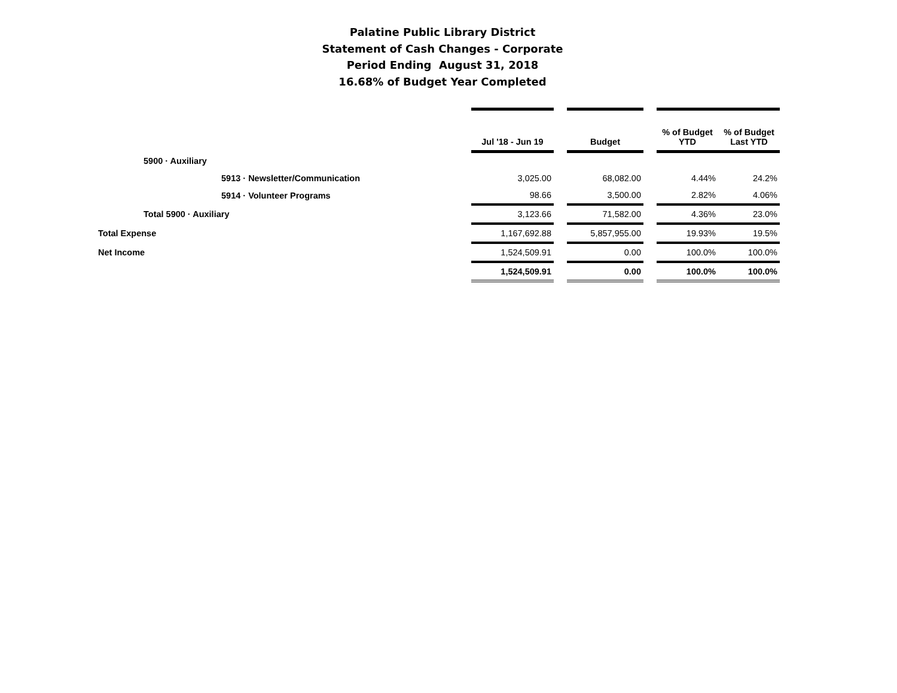Palatine Public Library District
Statement of Cash Changes - Corporate
Period Ending August 31, 2018
16.68% of Budget Year Completed
| | Jul '18 - Jun 19 | | Budget | | % of Budget YTD | % of Budget Last YTD |
| --- | --- | --- | --- | --- | --- | --- |
| 5900 · Auxiliary | | | | | | |
| 5913 · Newsletter/Communication | 3,025.00 | | 68,082.00 | | 4.44% | 24.2% |
| 5914 · Volunteer Programs | 98.66 | | 3,500.00 | | 2.82% | 4.06% |
| Total 5900 · Auxiliary | 3,123.66 | | 71,582.00 | | 4.36% | 23.0% |
| Total Expense | 1,167,692.88 | | 5,857,955.00 | | 19.93% | 19.5% |
| Net Income | 1,524,509.91 | | 0.00 | | 100.0% | 100.0% |
| | 1,524,509.91 | | 0.00 | | 100.0% | 100.0% |